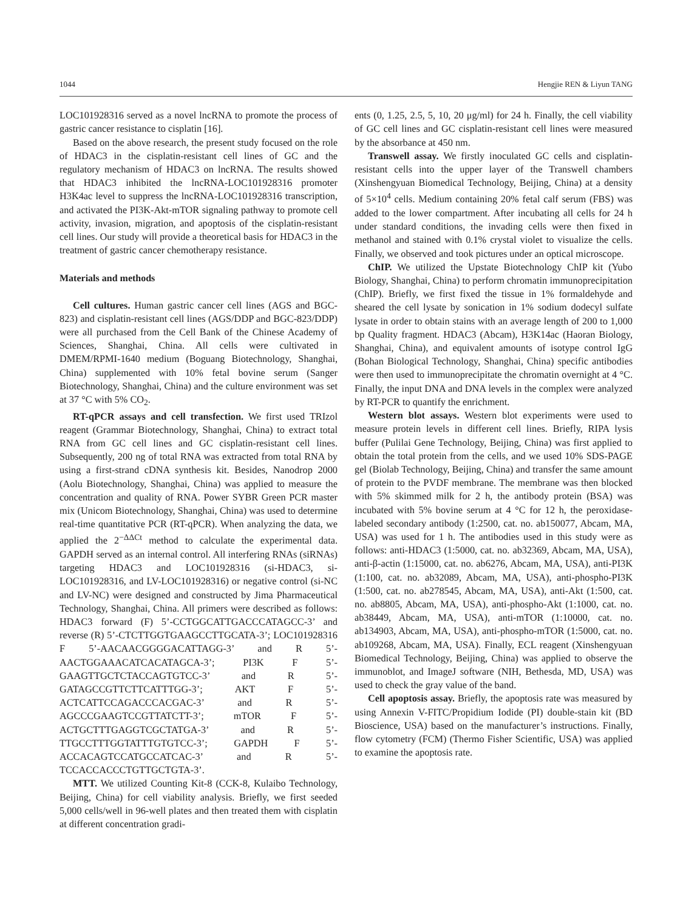1044 Hengjie REN & Liyun TANG
LOC101928316 served as a novel lncRNA to promote the process of gastric cancer resistance to cisplatin [16].
Based on the above research, the present study focused on the role of HDAC3 in the cisplatin-resistant cell lines of GC and the regulatory mechanism of HDAC3 on lncRNA. The results showed that HDAC3 inhibited the lncRNA-LOC101928316 promoter H3K4ac level to suppress the lncRNA-LOC101928316 transcription, and activated the PI3K-Akt-mTOR signaling pathway to promote cell activity, invasion, migration, and apoptosis of the cisplatin-resistant cell lines. Our study will provide a theoretical basis for HDAC3 in the treatment of gastric cancer chemotherapy resistance.
Materials and methods
Cell cultures. Human gastric cancer cell lines (AGS and BGC-823) and cisplatin-resistant cell lines (AGS/DDP and BGC-823/DDP) were all purchased from the Cell Bank of the Chinese Academy of Sciences, Shanghai, China. All cells were cultivated in DMEM/RPMI-1640 medium (Boguang Biotechnology, Shanghai, China) supplemented with 10% fetal bovine serum (Sanger Biotechnology, Shanghai, China) and the culture environment was set at 37 °C with 5% CO<sub>2</sub>.
RT-qPCR assays and cell transfection. We first used TRIzol reagent (Grammar Biotechnology, Shanghai, China) to extract total RNA from GC cell lines and GC cisplatin-resistant cell lines. Subsequently, 200 ng of total RNA was extracted from total RNA by using a first-strand cDNA synthesis kit. Besides, Nanodrop 2000 (Aolu Biotechnology, Shanghai, China) was applied to measure the concentration and quality of RNA. Power SYBR Green PCR master mix (Unicom Biotechnology, Shanghai, China) was used to determine real-time quantitative PCR (RT-qPCR). When analyzing the data, we applied the 2<sup>−ΔΔCt</sup> method to calculate the experimental data. GAPDH served as an internal control. All interfering RNAs (siRNAs) targeting HDAC3 and LOC101928316 (si-HDAC3, si-LOC101928316, and LV-LOC101928316) or negative control (si-NC and LV-NC) were designed and constructed by Jima Pharmaceutical Technology, Shanghai, China. All primers were described as follows: HDAC3 forward (F) 5’-CCTGGCATTGACCCATAGCC-3’ and reverse (R) 5’-CTCTTGGTGAAGCCTTGCATA-3’; LOC101928316 F 5’-AACAACGGGGACATTAGG-3’ and R 5’-AACTGGAAACATCACATAGCA-3’; PI3K F 5’-GAAGTTGCTCTACCAGTGTCC-3’ and R 5’-GATAGCCGTTCTTCATTTGG-3’; AKT F 5’-ACTCATTCCAGACCCACGAC-3’ and R 5’-AGCCCGAAGTCCGTTATCTT-3’; mTOR F 5’-ACTGCTTTGAGGTCGCTATGA-3’ and R 5’-TTGCCTTTGGTATTTGTGTCC-3’; GAPDH F 5’-ACCACAGTCCATGCCATCAC-3’ and R 5’-TCCACCACCCTGTTGCTGTA-3’.
MTT. We utilized Counting Kit-8 (CCK-8, Kulaibo Technology, Beijing, China) for cell viability analysis. Briefly, we first seeded 5,000 cells/well in 96-well plates and then treated them with cisplatin at different concentration gradi-
ents (0, 1.25, 2.5, 5, 10, 20 μg/ml) for 24 h. Finally, the cell viability of GC cell lines and GC cisplatin-resistant cell lines were measured by the absorbance at 450 nm.
Transwell assay. We firstly inoculated GC cells and cisplatin-resistant cells into the upper layer of the Transwell chambers (Xinshengyuan Biomedical Technology, Beijing, China) at a density of 5×10<sup>4</sup> cells. Medium containing 20% fetal calf serum (FBS) was added to the lower compartment. After incubating all cells for 24 h under standard conditions, the invading cells were then fixed in methanol and stained with 0.1% crystal violet to visualize the cells. Finally, we observed and took pictures under an optical microscope.
ChIP. We utilized the Upstate Biotechnology ChIP kit (Yubo Biology, Shanghai, China) to perform chromatin immunoprecipitation (ChIP). Briefly, we first fixed the tissue in 1% formaldehyde and sheared the cell lysate by sonication in 1% sodium dodecyl sulfate lysate in order to obtain stains with an average length of 200 to 1,000 bp Quality fragment. HDAC3 (Abcam), H3K14ac (Haoran Biology, Shanghai, China), and equivalent amounts of isotype control IgG (Bohan Biological Technology, Shanghai, China) specific antibodies were then used to immunoprecipitate the chromatin overnight at 4 °C. Finally, the input DNA and DNA levels in the complex were analyzed by RT-PCR to quantify the enrichment.
Western blot assays. Western blot experiments were used to measure protein levels in different cell lines. Briefly, RIPA lysis buffer (Pulilai Gene Technology, Beijing, China) was first applied to obtain the total protein from the cells, and we used 10% SDS-PAGE gel (Biolab Technology, Beijing, China) and transfer the same amount of protein to the PVDF membrane. The membrane was then blocked with 5% skimmed milk for 2 h, the antibody protein (BSA) was incubated with 5% bovine serum at 4 °C for 12 h, the peroxidase-labeled secondary antibody (1:2500, cat. no. ab150077, Abcam, MA, USA) was used for 1 h. The antibodies used in this study were as follows: anti-HDAC3 (1:5000, cat. no. ab32369, Abcam, MA, USA), anti-β-actin (1:15000, cat. no. ab6276, Abcam, MA, USA), anti-PI3K (1:100, cat. no. ab32089, Abcam, MA, USA), anti-phospho-PI3K (1:500, cat. no. ab278545, Abcam, MA, USA), anti-Akt (1:500, cat. no. ab8805, Abcam, MA, USA), anti-phospho-Akt (1:1000, cat. no. ab38449, Abcam, MA, USA), anti-mTOR (1:10000, cat. no. ab134903, Abcam, MA, USA), anti-phospho-mTOR (1:5000, cat. no. ab109268, Abcam, MA, USA). Finally, ECL reagent (Xinshengyuan Biomedical Technology, Beijing, China) was applied to observe the immunoblot, and ImageJ software (NIH, Bethesda, MD, USA) was used to check the gray value of the band.
Cell apoptosis assay. Briefly, the apoptosis rate was measured by using Annexin V-FITC/Propidium Iodide (PI) double-stain kit (BD Bioscience, USA) based on the manufacturer’s instructions. Finally, flow cytometry (FCM) (Thermo Fisher Scientific, USA) was applied to examine the apoptosis rate.